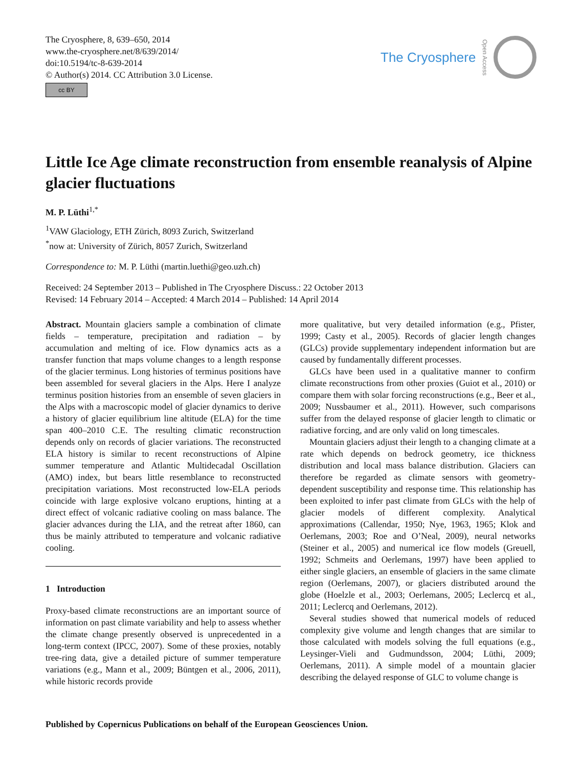The Cryosphere, 8, 639–650, 2014
www.the-cryosphere.net/8/639/2014/
doi:10.5194/tc-8-639-2014
© Author(s) 2014. CC Attribution 3.0 License.
cc BY
The Cryosphere Open Access
Little Ice Age climate reconstruction from ensemble reanalysis of Alpine glacier fluctuations
M. P. Lüthi<sup>1,*</sup>
<sup>1</sup> VAW Glaciology, ETH Zürich, 8093 Zurich, Switzerland
<sup>*</sup> now at: University of Zürich, 8057 Zurich, Switzerland
Correspondence to: M. P. Lüthi (martin.luethi@geo.uzh.ch)
Received: 24 September 2013 – Published in The Cryosphere Discuss.: 22 October 2013
Revised: 14 February 2014 – Accepted: 4 March 2014 – Published: 14 April 2014
Abstract. Mountain glaciers sample a combination of climate fields – temperature, precipitation and radiation – by accumulation and melting of ice. Flow dynamics acts as a transfer function that maps volume changes to a length response of the glacier terminus. Long histories of terminus positions have been assembled for several glaciers in the Alps. Here I analyze terminus position histories from an ensemble of seven glaciers in the Alps with a macroscopic model of glacier dynamics to derive a history of glacier equilibrium line altitude (ELA) for the time span 400–2010 C.E. The resulting climatic reconstruction depends only on records of glacier variations. The reconstructed ELA history is similar to recent reconstructions of Alpine summer temperature and Atlantic Multidecadal Oscillation (AMO) index, but bears little resemblance to reconstructed precipitation variations. Most reconstructed low-ELA periods coincide with large explosive volcano eruptions, hinting at a direct effect of volcanic radiative cooling on mass balance. The glacier advances during the LIA, and the retreat after 1860, can thus be mainly attributed to temperature and volcanic radiative cooling.
1 Introduction
Proxy-based climate reconstructions are an important source of information on past climate variability and help to assess whether the climate change presently observed is unprecedented in a long-term context (IPCC, 2007). Some of these proxies, notably tree-ring data, give a detailed picture of summer temperature variations (e.g., Mann et al., 2009; Büntgen et al., 2006, 2011), while historic records provide
more qualitative, but very detailed information (e.g., Pfister, 1999; Casty et al., 2005). Records of glacier length changes (GLCs) provide supplementary independent information but are caused by fundamentally different processes.
GLCs have been used in a qualitative manner to confirm climate reconstructions from other proxies (Guiot et al., 2010) or compare them with solar forcing reconstructions (e.g., Beer et al., 2009; Nussbaumer et al., 2011). However, such comparisons suffer from the delayed response of glacier length to climatic or radiative forcing, and are only valid on long timescales.
Mountain glaciers adjust their length to a changing climate at a rate which depends on bedrock geometry, ice thickness distribution and local mass balance distribution. Glaciers can therefore be regarded as climate sensors with geometry-dependent susceptibility and response time. This relationship has been exploited to infer past climate from GLCs with the help of glacier models of different complexity. Analytical approximations (Callendar, 1950; Nye, 1963, 1965; Klok and Oerlemans, 2003; Roe and O’Neal, 2009), neural networks (Steiner et al., 2005) and numerical ice flow models (Greuell, 1992; Schmeits and Oerlemans, 1997) have been applied to either single glaciers, an ensemble of glaciers in the same climate region (Oerlemans, 2007), or glaciers distributed around the globe (Hoelzle et al., 2003; Oerlemans, 2005; Leclercq et al., 2011; Leclercq and Oerlemans, 2012).
Several studies showed that numerical models of reduced complexity give volume and length changes that are similar to those calculated with models solving the full equations (e.g., Leysinger-Vieli and Gudmundsson, 2004; Lüthi, 2009; Oerlemans, 2011). A simple model of a mountain glacier describing the delayed response of GLC to volume change is
Published by Copernicus Publications on behalf of the European Geosciences Union.